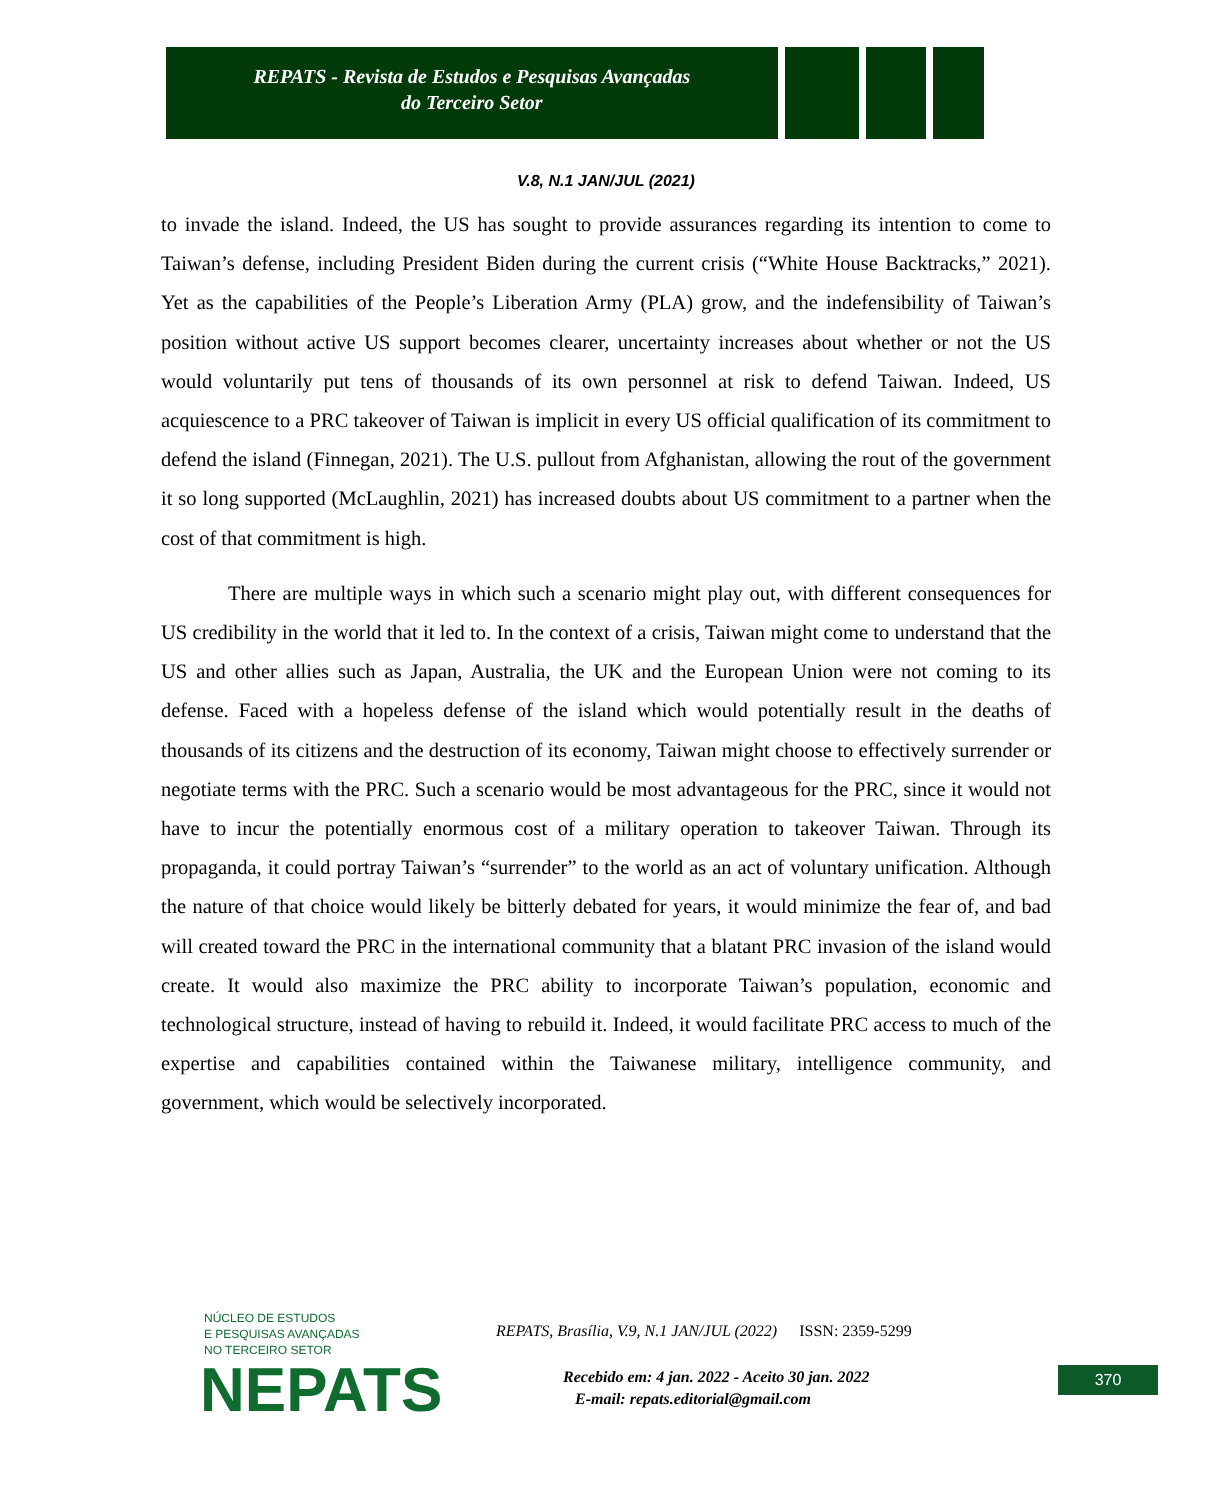REPATS - Revista de Estudos e Pesquisas Avançadas
do Terceiro Setor
V.8, N.1 JAN/JUL (2021)
to invade the island. Indeed, the US has sought to provide assurances regarding its intention to come to Taiwan’s defense, including President Biden during the current crisis (“White House Backtracks,” 2021). Yet as the capabilities of the People’s Liberation Army (PLA) grow, and the indefensibility of Taiwan’s position without active US support becomes clearer, uncertainty increases about whether or not the US would voluntarily put tens of thousands of its own personnel at risk to defend Taiwan. Indeed, US acquiescence to a PRC takeover of Taiwan is implicit in every US official qualification of its commitment to defend the island (Finnegan, 2021). The U.S. pullout from Afghanistan, allowing the rout of the government it so long supported (McLaughlin, 2021) has increased doubts about US commitment to a partner when the cost of that commitment is high.
There are multiple ways in which such a scenario might play out, with different consequences for US credibility in the world that it led to. In the context of a crisis, Taiwan might come to understand that the US and other allies such as Japan, Australia, the UK and the European Union were not coming to its defense. Faced with a hopeless defense of the island which would potentially result in the deaths of thousands of its citizens and the destruction of its economy, Taiwan might choose to effectively surrender or negotiate terms with the PRC. Such a scenario would be most advantageous for the PRC, since it would not have to incur the potentially enormous cost of a military operation to takeover Taiwan. Through its propaganda, it could portray Taiwan’s “surrender” to the world as an act of voluntary unification. Although the nature of that choice would likely be bitterly debated for years, it would minimize the fear of, and bad will created toward the PRC in the international community that a blatant PRC invasion of the island would create. It would also maximize the PRC ability to incorporate Taiwan’s population, economic and technological structure, instead of having to rebuild it. Indeed, it would facilitate PRC access to much of the expertise and capabilities contained within the Taiwanese military, intelligence community, and government, which would be selectively incorporated.
NÚCLEO DE ESTUDOS
E PESQUISAS AVANÇADAS
NO TERCEIRO SETOR
NEPATS
REPATS, Brasília, V.9, N.1 JAN/JUL (2022) ISSN: 2359-5299
Recebido em: 4 jan. 2022 - Aceito 30 jan. 2022
E-mail: repats.editorial@gmail.com
370